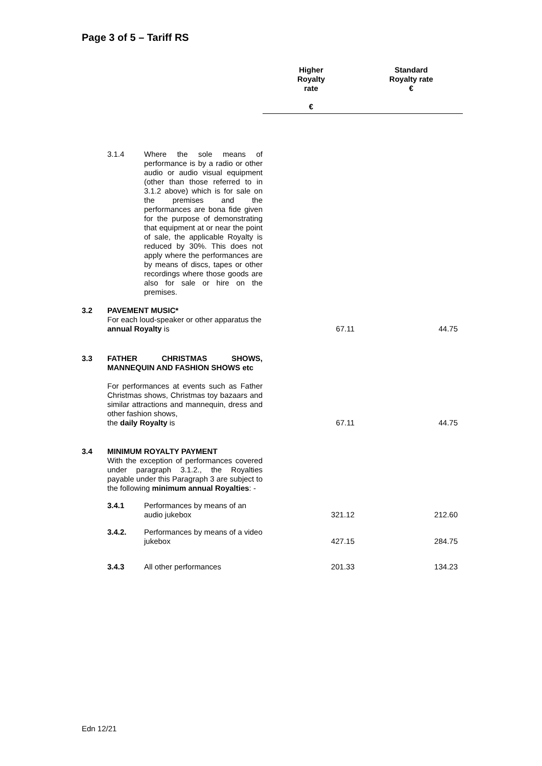Page 3 of 5 – Tariff RS
| | | | Higher Royalty rate € | Standard Royalty rate € |
| --- | --- | --- | --- | --- |
| | 3.1.4 | Where the sole means of performance is by a radio or other audio or audio visual equipment (other than those referred to in 3.1.2 above) which is for sale on the premises and the performances are bona fide given for the purpose of demonstrating that equipment at or near the point of sale, the applicable Royalty is reduced by 30%. This does not apply where the performances are by means of discs, tapes or other recordings where those goods are also for sale or hire on the premises. | | |
| 3.2 | PAVEMENT MUSIC* For each loud-speaker or other apparatus the annual Royalty is | | 67.11 | 44.75 |
| 3.3 | FATHER CHRISTMAS SHOWS, MANNEQUIN AND FASHION SHOWS etc For performances at events such as Father Christmas shows, Christmas toy bazaars and similar attractions and mannequin, dress and other fashion shows, the daily Royalty is | | 67.11 | 44.75 |
| 3.4 | MINIMUM ROYALTY PAYMENT With the exception of performances covered under paragraph 3.1.2., the Royalties payable under this Paragraph 3 are subject to the following minimum annual Royalties : - | | | |
| | 3.4.1 | Performances by means of an audio jukebox | 321.12 | 212.60 |
| | 3.4.2. | Performances by means of a video jukebox | 427.15 | 284.75 |
| | 3.4.3 | All other performances | 201.33 | 134.23 |
Edn 12/21